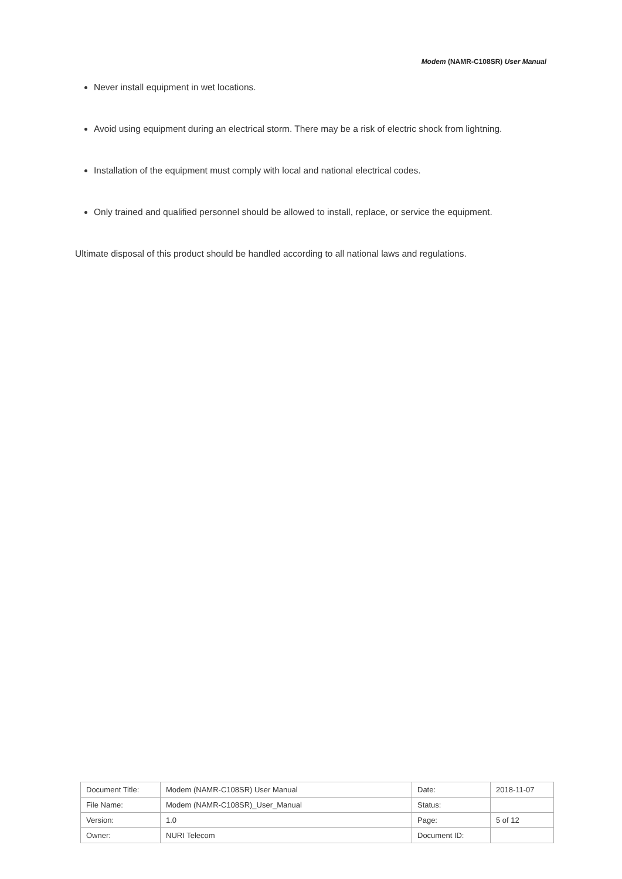Modem (NAMR-C108SR) User Manual
Never install equipment in wet locations.
Avoid using equipment during an electrical storm. There may be a risk of electric shock from lightning.
Installation of the equipment must comply with local and national electrical codes.
Only trained and qualified personnel should be allowed to install, replace, or service the equipment.
Ultimate disposal of this product should be handled according to all national laws and regulations.
| Document Title: | Modem (NAMR-C108SR) User Manual | Date: | 2018-11-07 |
| File Name: | Modem (NAMR-C108SR)_User_Manual | Status: | |
| Version: | 1.0 | Page: | 5 of 12 |
| Owner: | NURI Telecom | Document ID: | |